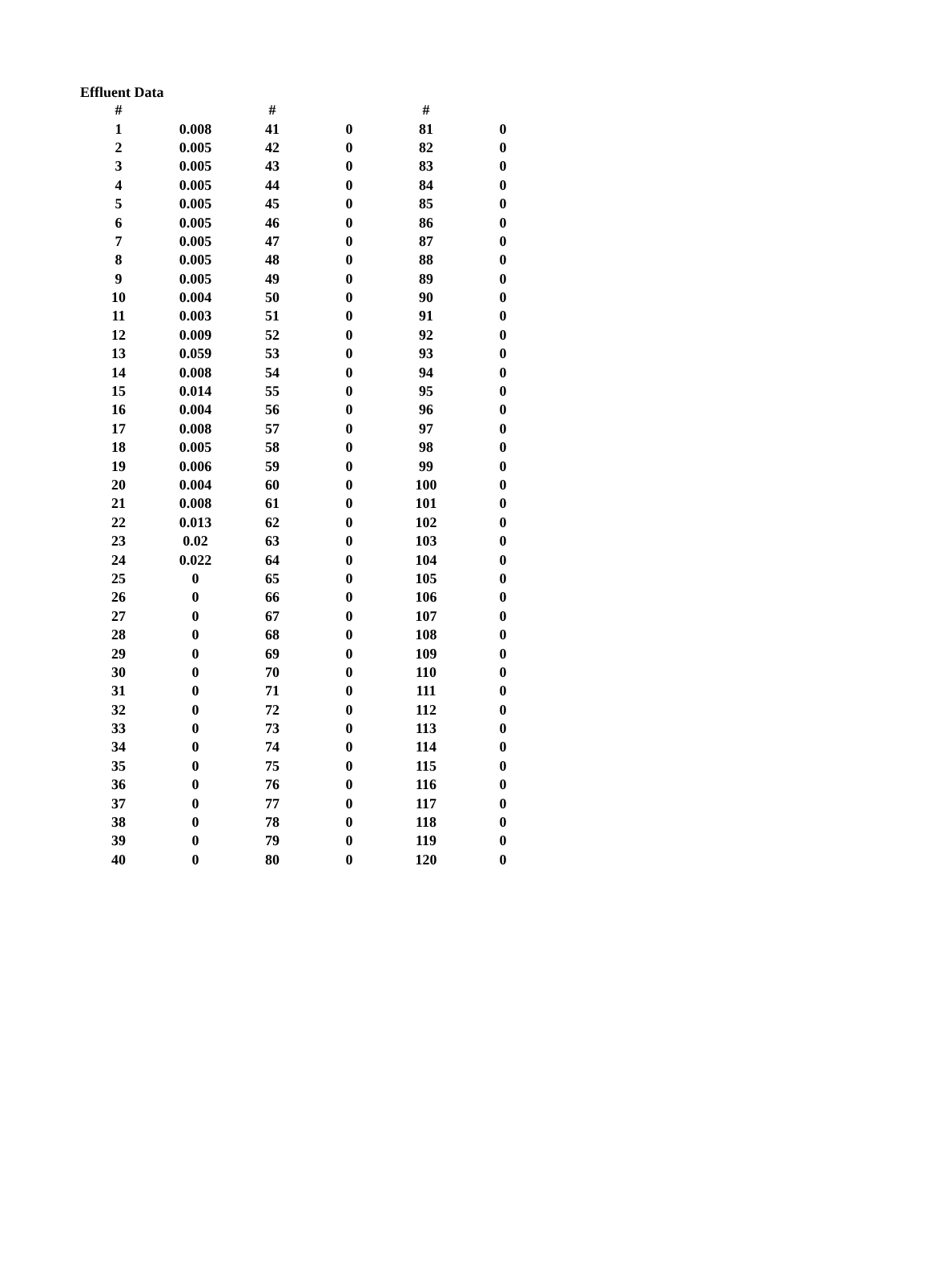Effluent Data
| # | | # | | # | |
| --- | --- | --- | --- | --- | --- |
| 1 | 0.008 | 41 | 0 | 81 | 0 |
| 2 | 0.005 | 42 | 0 | 82 | 0 |
| 3 | 0.005 | 43 | 0 | 83 | 0 |
| 4 | 0.005 | 44 | 0 | 84 | 0 |
| 5 | 0.005 | 45 | 0 | 85 | 0 |
| 6 | 0.005 | 46 | 0 | 86 | 0 |
| 7 | 0.005 | 47 | 0 | 87 | 0 |
| 8 | 0.005 | 48 | 0 | 88 | 0 |
| 9 | 0.005 | 49 | 0 | 89 | 0 |
| 10 | 0.004 | 50 | 0 | 90 | 0 |
| 11 | 0.003 | 51 | 0 | 91 | 0 |
| 12 | 0.009 | 52 | 0 | 92 | 0 |
| 13 | 0.059 | 53 | 0 | 93 | 0 |
| 14 | 0.008 | 54 | 0 | 94 | 0 |
| 15 | 0.014 | 55 | 0 | 95 | 0 |
| 16 | 0.004 | 56 | 0 | 96 | 0 |
| 17 | 0.008 | 57 | 0 | 97 | 0 |
| 18 | 0.005 | 58 | 0 | 98 | 0 |
| 19 | 0.006 | 59 | 0 | 99 | 0 |
| 20 | 0.004 | 60 | 0 | 100 | 0 |
| 21 | 0.008 | 61 | 0 | 101 | 0 |
| 22 | 0.013 | 62 | 0 | 102 | 0 |
| 23 | 0.02 | 63 | 0 | 103 | 0 |
| 24 | 0.022 | 64 | 0 | 104 | 0 |
| 25 | 0 | 65 | 0 | 105 | 0 |
| 26 | 0 | 66 | 0 | 106 | 0 |
| 27 | 0 | 67 | 0 | 107 | 0 |
| 28 | 0 | 68 | 0 | 108 | 0 |
| 29 | 0 | 69 | 0 | 109 | 0 |
| 30 | 0 | 70 | 0 | 110 | 0 |
| 31 | 0 | 71 | 0 | 111 | 0 |
| 32 | 0 | 72 | 0 | 112 | 0 |
| 33 | 0 | 73 | 0 | 113 | 0 |
| 34 | 0 | 74 | 0 | 114 | 0 |
| 35 | 0 | 75 | 0 | 115 | 0 |
| 36 | 0 | 76 | 0 | 116 | 0 |
| 37 | 0 | 77 | 0 | 117 | 0 |
| 38 | 0 | 78 | 0 | 118 | 0 |
| 39 | 0 | 79 | 0 | 119 | 0 |
| 40 | 0 | 80 | 0 | 120 | 0 |